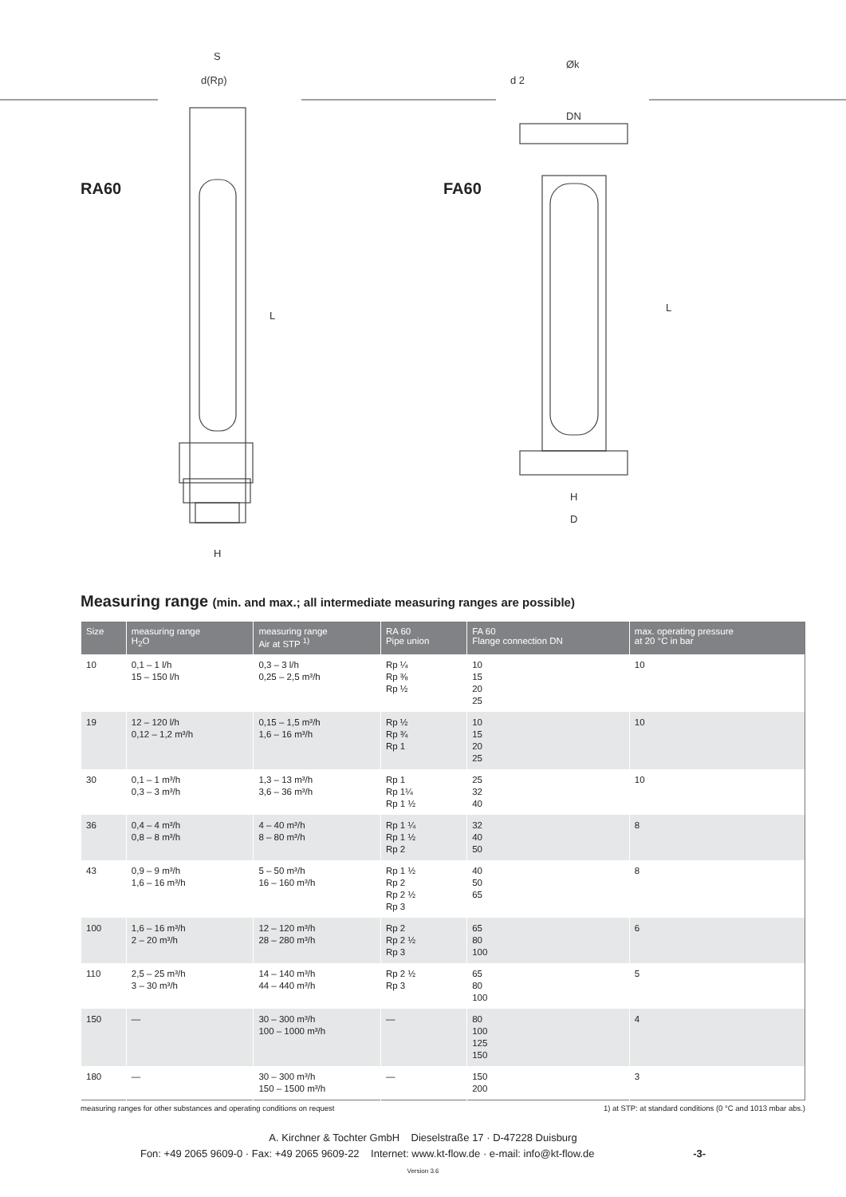S
d(Rp)
L
H
Øk
d 2
DN
L
H
D
RA60 FA60
Measuring range (min. and max.; all intermediate measuring ranges are possible)
| Size | measuring range H<sub>2</sub>O | measuring range Air at STP <sup>1)</sup> | RA 60 Pipe union | FA 60 Flange connection DN | max. operating pressure at 20 °C in bar |
| --- | --- | --- | --- | --- | --- |
| 10 | 0,1 – 1 l/h 15 – 150 l/h | 0,3 – 3 l/h 0,25 – 2,5 m³/h | Rp ¼ Rp ⅜ Rp ½ | 10 15 20 25 | 10 |
| 19 | 12 – 120 l/h 0,12 – 1,2 m³/h | 0,15 – 1,5 m³/h 1,6 – 16 m³/h | Rp ½ Rp ¾ Rp 1 | 10 15 20 25 | 10 |
| 30 | 0,1 – 1 m³/h 0,3 – 3 m³/h | 1,3 – 13 m³/h 3,6 – 36 m³/h | Rp 1 Rp 1¼ Rp 1 ½ | 25 32 40 | 10 |
| 36 | 0,4 – 4 m³/h 0,8 – 8 m³/h | 4 – 40 m³/h 8 – 80 m³/h | Rp 1 ¼ Rp 1 ½ Rp 2 | 32 40 50 | 8 |
| 43 | 0,9 – 9 m³/h 1,6 – 16 m³/h | 5 – 50 m³/h 16 – 160 m³/h | Rp 1 ½ Rp 2 Rp 2 ½ Rp 3 | 40 50 65 | 8 |
| 100 | 1,6 – 16 m³/h 2 – 20 m³/h | 12 – 120 m³/h 28 – 280 m³/h | Rp 2 Rp 2 ½ Rp 3 | 65 80 100 | 6 |
| 110 | 2,5 – 25 m³/h 3 – 30 m³/h | 14 – 140 m³/h 44 – 440 m³/h | Rp 2 ½ Rp 3 | 65 80 100 | 5 |
| 150 | — | 30 – 300 m³/h 100 – 1000 m³/h | — | 80 100 125 150 | 4 |
| 180 | — | 30 – 300 m³/h 150 – 1500 m³/h | — | 150 200 | 3 |
measuring ranges for other substances and operating conditions on request 1) at STP: at standard conditions (0 °C and 1013 mbar abs.)
A. Kirchner & Tochter GmbH Dieselstraße 17 · D-47228 Duisburg
Fon: +49 2065 9609-0 · Fax: +49 2065 9609-22 Internet: www.kt-flow.de · e-mail: info@kt-flow.de -3-
Version 3.6